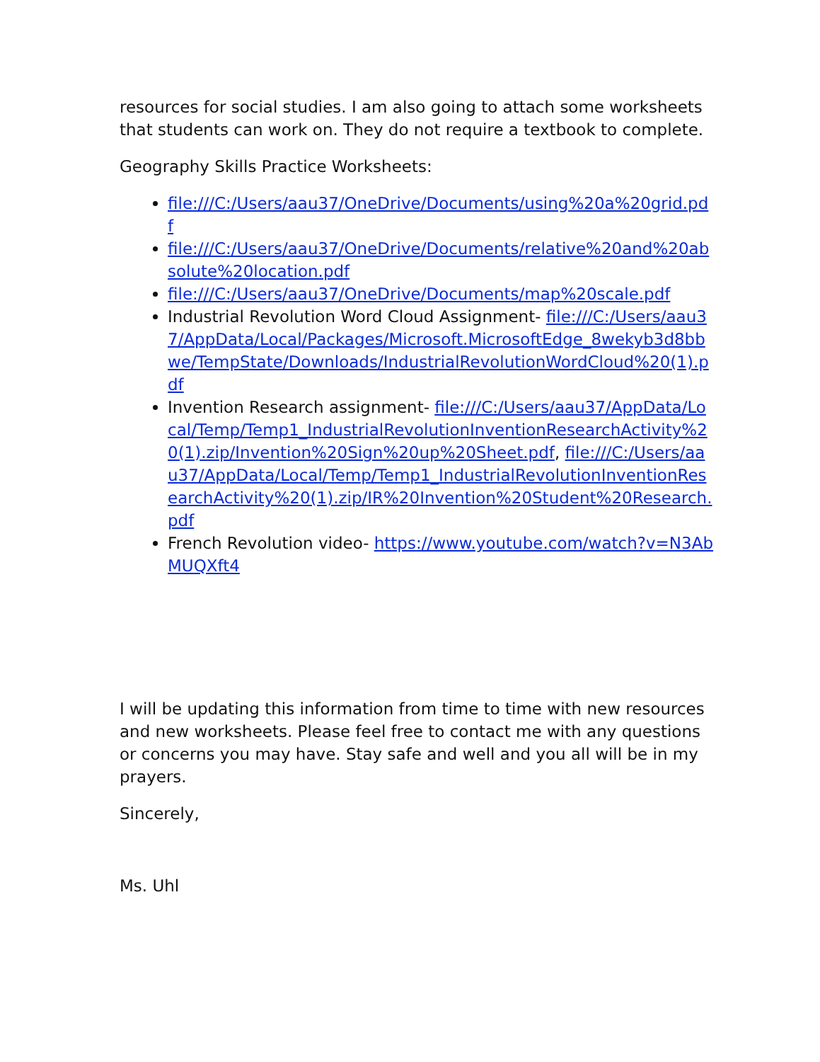resources for social studies. I am also going to attach some worksheets that students can work on. They do not require a textbook to complete.
Geography Skills Practice Worksheets:
file:///C:/Users/aau37/OneDrive/Documents/using%20a%20grid.pdf
file:///C:/Users/aau37/OneDrive/Documents/relative%20and%20absolute%20location.pdf
file:///C:/Users/aau37/OneDrive/Documents/map%20scale.pdf
Industrial Revolution Word Cloud Assignment- file:///C:/Users/aau37/AppData/Local/Packages/Microsoft.MicrosoftEdge_8wekyb3d8bbwe/TempState/Downloads/IndustrialRevolutionWordCloud%20(1).pdf
Invention Research assignment- file:///C:/Users/aau37/AppData/Local/Temp/Temp1_IndustrialRevolutionInventionResearchActivity%20(1).zip/Invention%20Sign%20up%20Sheet.pdf, file:///C:/Users/aau37/AppData/Local/Temp/Temp1_IndustrialRevolutionInventionResearchActivity%20(1).zip/IR%20Invention%20Student%20Research.pdf
French Revolution video- https://www.youtube.com/watch?v=N3AbMUQXft4
I will be updating this information from time to time with new resources and new worksheets. Please feel free to contact me with any questions or concerns you may have. Stay safe and well and you all will be in my prayers.
Sincerely,
Ms. Uhl